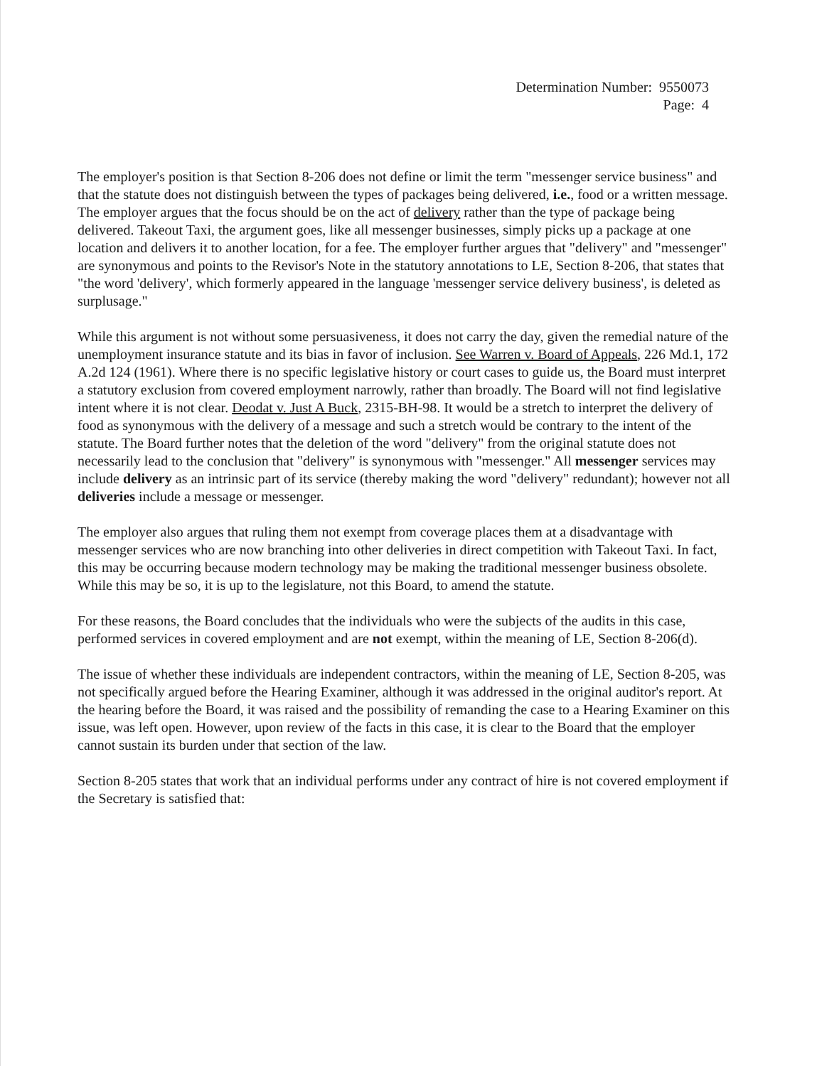Determination Number: 9550073
Page: 4
The employer's position is that Section 8-206 does not define or limit the term "messenger service business" and that the statute does not distinguish between the types of packages being delivered, i.e., food or a written message. The employer argues that the focus should be on the act of delivery rather than the type of package being delivered. Takeout Taxi, the argument goes, like all messenger businesses, simply picks up a package at one location and delivers it to another location, for a fee. The employer further argues that "delivery" and "messenger" are synonymous and points to the Revisor's Note in the statutory annotations to LE, Section 8-206, that states that "the word 'delivery', which formerly appeared in the language 'messenger service delivery business', is deleted as surplusage."
While this argument is not without some persuasiveness, it does not carry the day, given the remedial nature of the unemployment insurance statute and its bias in favor of inclusion. See Warren v. Board of Appeals, 226 Md.1, 172 A.2d 124 (1961). Where there is no specific legislative history or court cases to guide us, the Board must interpret a statutory exclusion from covered employment narrowly, rather than broadly. The Board will not find legislative intent where it is not clear. Deodat v. Just A Buck, 2315-BH-98. It would be a stretch to interpret the delivery of food as synonymous with the delivery of a message and such a stretch would be contrary to the intent of the statute. The Board further notes that the deletion of the word "delivery" from the original statute does not necessarily lead to the conclusion that "delivery" is synonymous with "messenger." All messenger services may include delivery as an intrinsic part of its service (thereby making the word "delivery" redundant); however not all deliveries include a message or messenger.
The employer also argues that ruling them not exempt from coverage places them at a disadvantage with messenger services who are now branching into other deliveries in direct competition with Takeout Taxi. In fact, this may be occurring because modern technology may be making the traditional messenger business obsolete. While this may be so, it is up to the legislature, not this Board, to amend the statute.
For these reasons, the Board concludes that the individuals who were the subjects of the audits in this case, performed services in covered employment and are not exempt, within the meaning of LE, Section 8-206(d).
The issue of whether these individuals are independent contractors, within the meaning of LE, Section 8-205, was not specifically argued before the Hearing Examiner, although it was addressed in the original auditor's report. At the hearing before the Board, it was raised and the possibility of remanding the case to a Hearing Examiner on this issue, was left open. However, upon review of the facts in this case, it is clear to the Board that the employer cannot sustain its burden under that section of the law.
Section 8-205 states that work that an individual performs under any contract of hire is not covered employment if the Secretary is satisfied that: